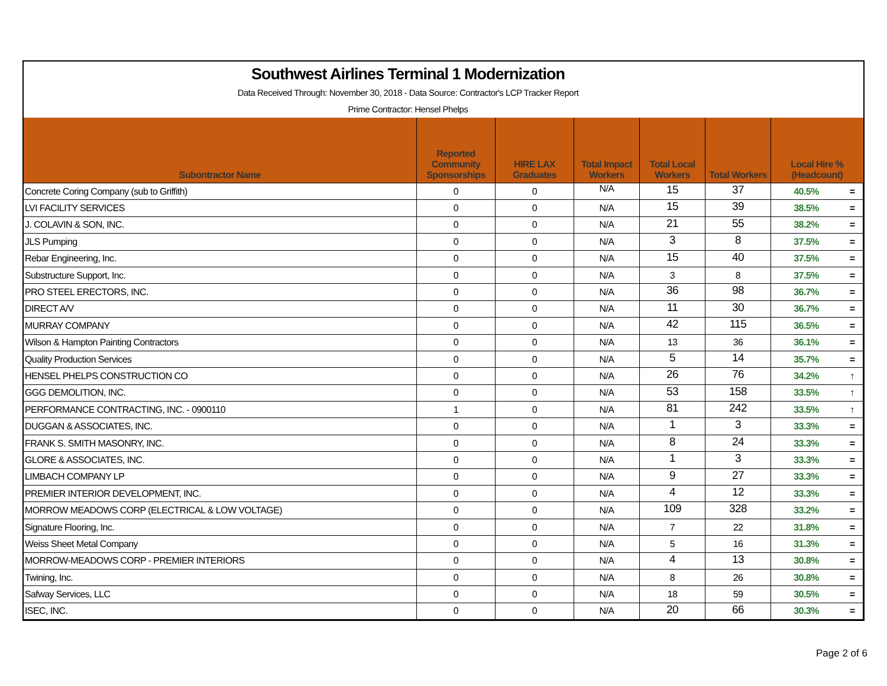Southwest Airlines Terminal 1 Modernization
Data Received Through: November 30, 2018 - Data Source: Contractor's LCP Tracker Report
Prime Contractor: Hensel Phelps
| Subontractor Name | Reported Community Sponsorships | HIRE LAX Graduates | Total Impact Workers | Total Local Workers | Total Workers | Local Hire % (Headcount) | |
| --- | --- | --- | --- | --- | --- | --- | --- |
| Concrete Coring Company (sub to Griffith) | 0 | 0 | N/A | 15 | 37 | 40.5% | = |
| LVI FACILITY SERVICES | 0 | 0 | N/A | 15 | 39 | 38.5% | = |
| J. COLAVIN & SON, INC. | 0 | 0 | N/A | 21 | 55 | 38.2% | = |
| JLS Pumping | 0 | 0 | N/A | 3 | 8 | 37.5% | = |
| Rebar Engineering, Inc. | 0 | 0 | N/A | 15 | 40 | 37.5% | = |
| Substructure Support, Inc. | 0 | 0 | N/A | 3 | 8 | 37.5% | = |
| PRO STEEL ERECTORS, INC. | 0 | 0 | N/A | 36 | 98 | 36.7% | = |
| DIRECT A/V | 0 | 0 | N/A | 11 | 30 | 36.7% | = |
| MURRAY COMPANY | 0 | 0 | N/A | 42 | 115 | 36.5% | = |
| Wilson & Hampton Painting Contractors | 0 | 0 | N/A | 13 | 36 | 36.1% | = |
| Quality Production Services | 0 | 0 | N/A | 5 | 14 | 35.7% | = |
| HENSEL PHELPS CONSTRUCTION CO | 0 | 0 | N/A | 26 | 76 | 34.2% | ↑ |
| GGG DEMOLITION, INC. | 0 | 0 | N/A | 53 | 158 | 33.5% | ↑ |
| PERFORMANCE CONTRACTING, INC. - 0900110 | 1 | 0 | N/A | 81 | 242 | 33.5% | ↑ |
| DUGGAN & ASSOCIATES, INC. | 0 | 0 | N/A | 1 | 3 | 33.3% | = |
| FRANK S. SMITH MASONRY, INC. | 0 | 0 | N/A | 8 | 24 | 33.3% | = |
| GLORE & ASSOCIATES, INC. | 0 | 0 | N/A | 1 | 3 | 33.3% | = |
| LIMBACH COMPANY LP | 0 | 0 | N/A | 9 | 27 | 33.3% | = |
| PREMIER INTERIOR DEVELOPMENT, INC. | 0 | 0 | N/A | 4 | 12 | 33.3% | = |
| MORROW MEADOWS CORP (ELECTRICAL & LOW VOLTAGE) | 0 | 0 | N/A | 109 | 328 | 33.2% | = |
| Signature Flooring, Inc. | 0 | 0 | N/A | 7 | 22 | 31.8% | = |
| Weiss Sheet Metal Company | 0 | 0 | N/A | 5 | 16 | 31.3% | = |
| MORROW-MEADOWS CORP - PREMIER INTERIORS | 0 | 0 | N/A | 4 | 13 | 30.8% | = |
| Twining, Inc. | 0 | 0 | N/A | 8 | 26 | 30.8% | = |
| Safway Services, LLC | 0 | 0 | N/A | 18 | 59 | 30.5% | = |
| ISEC, INC. | 0 | 0 | N/A | 20 | 66 | 30.3% | = |
Page 2 of 6